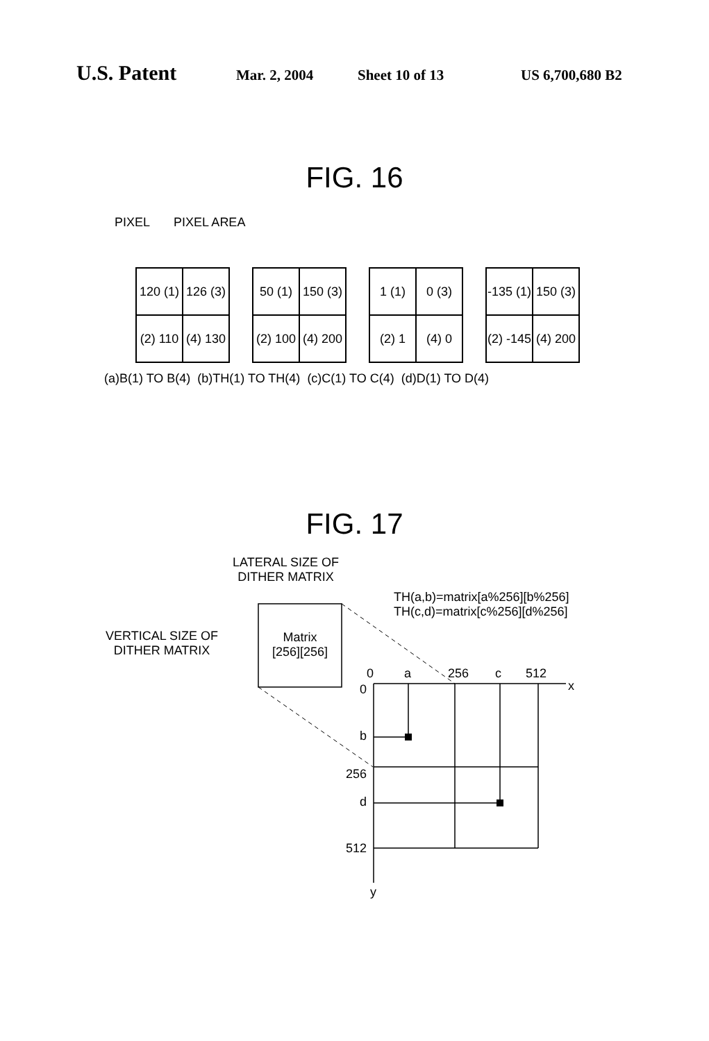U.S. Patent
Mar. 2, 2004 Sheet 10 of 13 US 6,700,680 B2
FIG. 16
PIXEL PIXEL AREA
120 (1)
126 (3)
(2) 110
(4) 130
50 (1)
150 (3)
(2) 100
(4) 200
1 (1)
0 (3)
(2) 1
(4) 0
-135 (1)
150 (3)
(2) -145
(4) 200
(a)B(1) TO B(4) (b)TH(1) TO TH(4) (c)C(1) TO C(4) (d)D(1) TO D(4)
FIG. 17
LATERAL SIZE OF
DITHER MATRIX
TH(a,b)=matrix[a%256][b%256]
TH(c,d)=matrix[c%256][d%256]
VERTICAL SIZE OF
DITHER MATRIX
Matrix
[256][256]
0 a 256 c 512
x
0
b
256
d
512
y